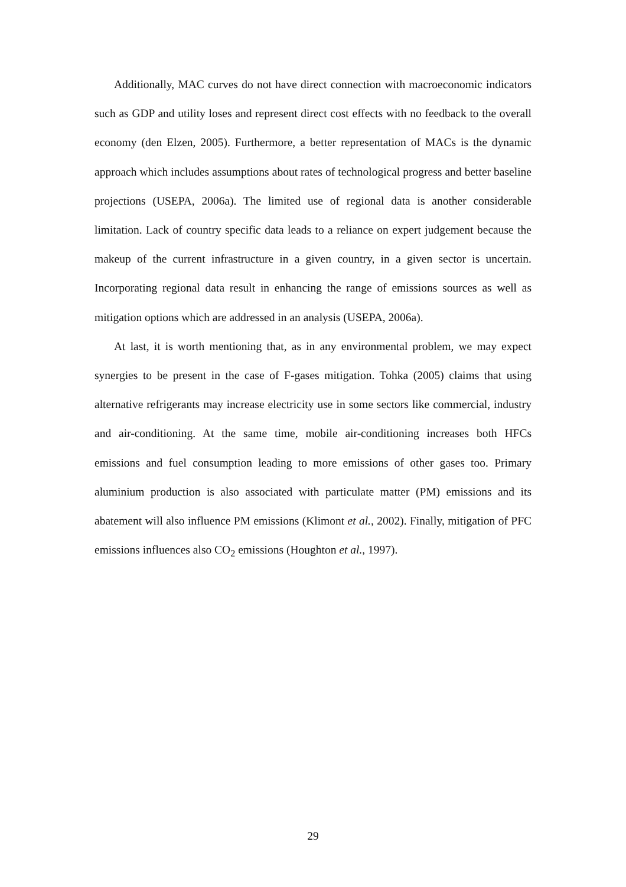Additionally, MAC curves do not have direct connection with macroeconomic indicators such as GDP and utility loses and represent direct cost effects with no feedback to the overall economy (den Elzen, 2005). Furthermore, a better representation of MACs is the dynamic approach which includes assumptions about rates of technological progress and better baseline projections (USEPA, 2006a). The limited use of regional data is another considerable limitation. Lack of country specific data leads to a reliance on expert judgement because the makeup of the current infrastructure in a given country, in a given sector is uncertain. Incorporating regional data result in enhancing the range of emissions sources as well as mitigation options which are addressed in an analysis (USEPA, 2006a).
At last, it is worth mentioning that, as in any environmental problem, we may expect synergies to be present in the case of F-gases mitigation. Tohka (2005) claims that using alternative refrigerants may increase electricity use in some sectors like commercial, industry and air-conditioning. At the same time, mobile air-conditioning increases both HFCs emissions and fuel consumption leading to more emissions of other gases too. Primary aluminium production is also associated with particulate matter (PM) emissions and its abatement will also influence PM emissions (Klimont et al., 2002). Finally, mitigation of PFC emissions influences also CO<sub>2</sub> emissions (Houghton et al., 1997).
29